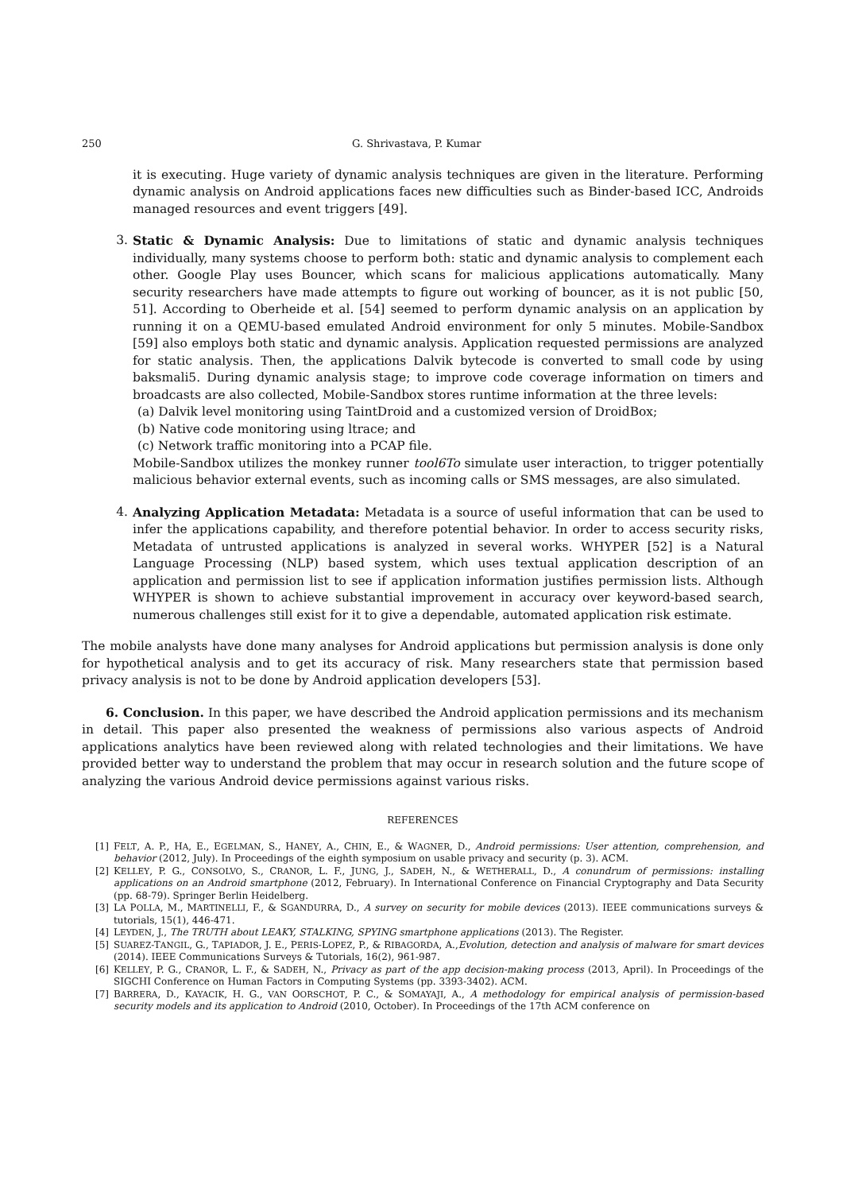250 G. Shrivastava, P. Kumar
it is executing. Huge variety of dynamic analysis techniques are given in the literature. Performing dynamic analysis on Android applications faces new difficulties such as Binder-based ICC, Androids managed resources and event triggers [49].
3. Static & Dynamic Analysis: Due to limitations of static and dynamic analysis techniques individually, many systems choose to perform both: static and dynamic analysis to complement each other. Google Play uses Bouncer, which scans for malicious applications automatically. Many security researchers have made attempts to figure out working of bouncer, as it is not public [50, 51]. According to Oberheide et al. [54] seemed to perform dynamic analysis on an application by running it on a QEMU-based emulated Android environment for only 5 minutes. Mobile-Sandbox [59] also employs both static and dynamic analysis. Application requested permissions are analyzed for static analysis. Then, the applications Dalvik bytecode is converted to small code by using baksmali5. During dynamic analysis stage; to improve code coverage information on timers and broadcasts are also collected, Mobile-Sandbox stores runtime information at the three levels:
(a) Dalvik level monitoring using TaintDroid and a customized version of DroidBox;
(b) Native code monitoring using ltrace; and
(c) Network traffic monitoring into a PCAP file.
Mobile-Sandbox utilizes the monkey runner tool6To simulate user interaction, to trigger potentially malicious behavior external events, such as incoming calls or SMS messages, are also simulated.
4. Analyzing Application Metadata: Metadata is a source of useful information that can be used to infer the applications capability, and therefore potential behavior. In order to access security risks, Metadata of untrusted applications is analyzed in several works. WHYPER [52] is a Natural Language Processing (NLP) based system, which uses textual application description of an application and permission list to see if application information justifies permission lists. Although WHYPER is shown to achieve substantial improvement in accuracy over keyword-based search, numerous challenges still exist for it to give a dependable, automated application risk estimate.
The mobile analysts have done many analyses for Android applications but permission analysis is done only for hypothetical analysis and to get its accuracy of risk. Many researchers state that permission based privacy analysis is not to be done by Android application developers [53].
6. Conclusion. In this paper, we have described the Android application permissions and its mechanism in detail. This paper also presented the weakness of permissions also various aspects of Android applications analytics have been reviewed along with related technologies and their limitations. We have provided better way to understand the problem that may occur in research solution and the future scope of analyzing the various Android device permissions against various risks.
REFERENCES
[1] FELT, A. P., HA, E., EGELMAN, S., HANEY, A., CHIN, E., & WAGNER, D., Android permissions: User attention, comprehension, and behavior (2012, July). In Proceedings of the eighth symposium on usable privacy and security (p. 3). ACM.
[2] KELLEY, P. G., CONSOLVO, S., CRANOR, L. F., JUNG, J., SADEH, N., & WETHERALL, D., A conundrum of permissions: installing applications on an Android smartphone (2012, February). In International Conference on Financial Cryptography and Data Security (pp. 68-79). Springer Berlin Heidelberg.
[3] LA POLLA, M., MARTINELLI, F., & SGANDURRA, D., A survey on security for mobile devices (2013). IEEE communications surveys & tutorials, 15(1), 446-471.
[4] LEYDEN, J., The TRUTH about LEAKY, STALKING, SPYING smartphone applications (2013). The Register.
[5] SUAREZ-TANGIL, G., TAPIADOR, J. E., PERIS-LOPEZ, P., & RIBAGORDA, A.,Evolution, detection and analysis of malware for smart devices (2014). IEEE Communications Surveys & Tutorials, 16(2), 961-987.
[6] KELLEY, P. G., CRANOR, L. F., & SADEH, N., Privacy as part of the app decision-making process (2013, April). In Proceedings of the SIGCHI Conference on Human Factors in Computing Systems (pp. 3393-3402). ACM.
[7] BARRERA, D., KAYACIK, H. G., VAN OORSCHOT, P. C., & SOMAYAJI, A., A methodology for empirical analysis of permission-based security models and its application to Android (2010, October). In Proceedings of the 17th ACM conference on